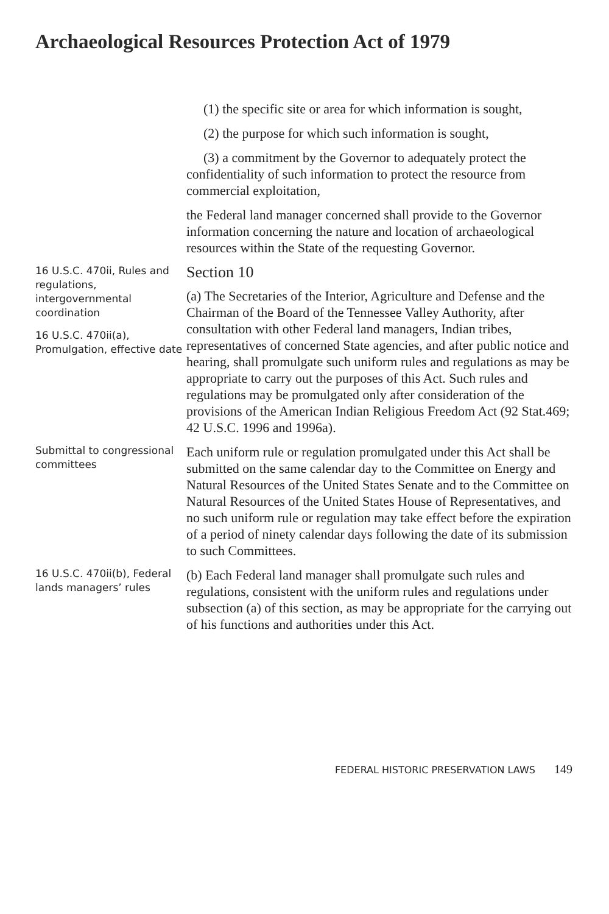Archaeological Resources Protection Act of 1979
(1) the specific site or area for which information is sought,
(2) the purpose for which such information is sought,
(3) a commitment by the Governor to adequately protect the confidentiality of such information to protect the resource from commercial exploitation,
the Federal land manager concerned shall provide to the Governor information concerning the nature and location of archaeological resources within the State of the requesting Governor.
16 U.S.C. 470ii, Rules and regulations, intergovernmental coordination
16 U.S.C. 470ii(a), Promulgation, effective date
Section 10
(a) The Secretaries of the Interior, Agriculture and Defense and the Chairman of the Board of the Tennessee Valley Authority, after consultation with other Federal land managers, Indian tribes, representatives of concerned State agencies, and after public notice and hearing, shall promulgate such uniform rules and regulations as may be appropriate to carry out the purposes of this Act. Such rules and regulations may be promulgated only after consideration of the provisions of the American Indian Religious Freedom Act (92 Stat.469; 42 U.S.C. 1996 and 1996a).
Submittal to congressional committees
Each uniform rule or regulation promulgated under this Act shall be submitted on the same calendar day to the Committee on Energy and Natural Resources of the United States Senate and to the Committee on Natural Resources of the United States House of Representatives, and no such uniform rule or regulation may take effect before the expiration of a period of ninety calendar days following the date of its submission to such Committees.
16 U.S.C. 470ii(b), Federal lands managers’ rules
(b) Each Federal land manager shall promulgate such rules and regulations, consistent with the uniform rules and regulations under subsection (a) of this section, as may be appropriate for the carrying out of his functions and authorities under this Act.
FEDERAL HISTORIC PRESERVATION LAWS 149